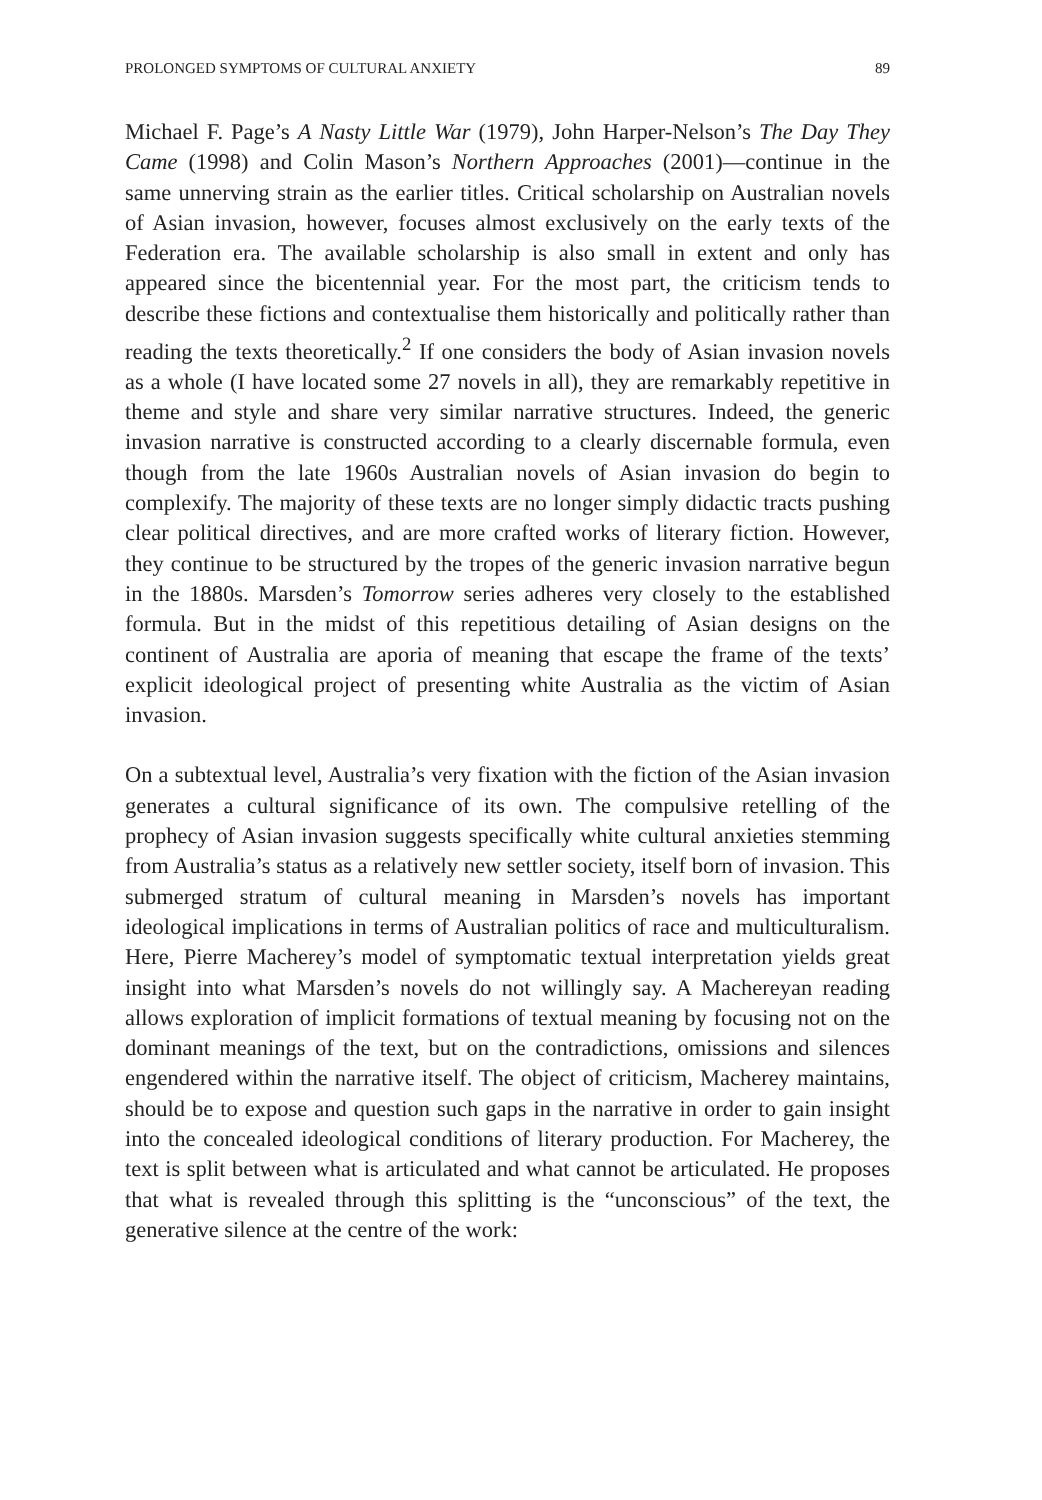PROLONGED SYMPTOMS OF CULTURAL ANXIETY 89
Michael F. Page’s A Nasty Little War (1979), John Harper-Nelson’s The Day They Came (1998) and Colin Mason’s Northern Approaches (2001)—continue in the same unnerving strain as the earlier titles. Critical scholarship on Australian novels of Asian invasion, however, focuses almost exclusively on the early texts of the Federation era. The available scholarship is also small in extent and only has appeared since the bicentennial year. For the most part, the criticism tends to describe these fictions and contextualise them historically and politically rather than reading the texts theoretically.<sup>2</sup> If one considers the body of Asian invasion novels as a whole (I have located some 27 novels in all), they are remarkably repetitive in theme and style and share very similar narrative structures. Indeed, the generic invasion narrative is constructed according to a clearly discernable formula, even though from the late 1960s Australian novels of Asian invasion do begin to complexify. The majority of these texts are no longer simply didactic tracts pushing clear political directives, and are more crafted works of literary fiction. However, they continue to be structured by the tropes of the generic invasion narrative begun in the 1880s. Marsden’s Tomorrow series adheres very closely to the established formula. But in the midst of this repetitious detailing of Asian designs on the continent of Australia are aporia of meaning that escape the frame of the texts’ explicit ideological project of presenting white Australia as the victim of Asian invasion.
On a subtextual level, Australia’s very fixation with the fiction of the Asian invasion generates a cultural significance of its own. The compulsive retelling of the prophecy of Asian invasion suggests specifically white cultural anxieties stemming from Australia’s status as a relatively new settler society, itself born of invasion. This submerged stratum of cultural meaning in Marsden’s novels has important ideological implications in terms of Australian politics of race and multiculturalism. Here, Pierre Macherey’s model of symptomatic textual interpretation yields great insight into what Marsden’s novels do not willingly say. A Machereyan reading allows exploration of implicit formations of textual meaning by focusing not on the dominant meanings of the text, but on the contradictions, omissions and silences engendered within the narrative itself. The object of criticism, Macherey maintains, should be to expose and question such gaps in the narrative in order to gain insight into the concealed ideological conditions of literary production. For Macherey, the text is split between what is articulated and what cannot be articulated. He proposes that what is revealed through this splitting is the “unconscious” of the text, the generative silence at the centre of the work: